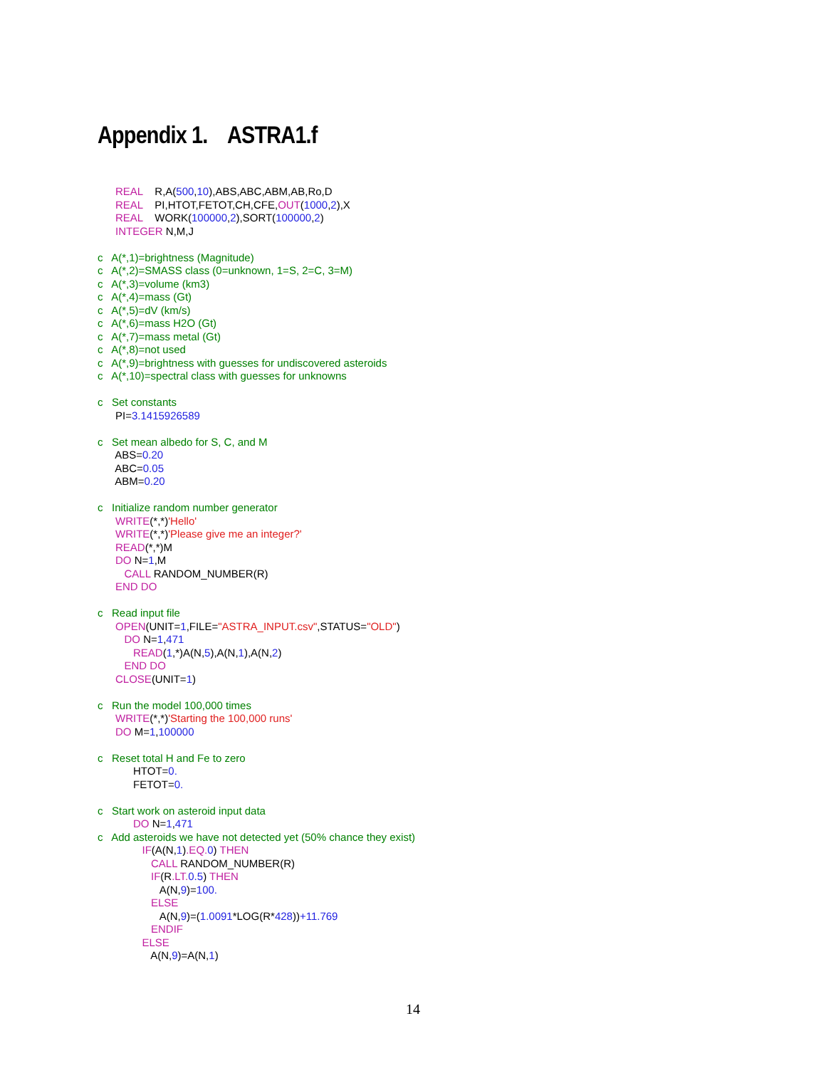Appendix 1. ASTRA1.f
REAL R,A(500,10),ABS,ABC,ABM,AB,Ro,D REAL PI,HTOT,FETOT,CH,CFE,OUT(1000,2),X REAL WORK(100000,2),SORT(100000,2) INTEGER N,M,J c A(*,1)=brightness (Magnitude) c A(*,2)=SMASS class (0=unknown, 1=S, 2=C, 3=M) c A(*,3)=volume (km3) c A(*,4)=mass (Gt) c A(*,5)=dV (km/s) c A(*,6)=mass H2O (Gt) c A(*,7)=mass metal (Gt) c A(*,8)=not used c A(*,9)=brightness with guesses for undiscovered asteroids c A(*,10)=spectral class with guesses for unknowns c Set constants PI=3.1415926589 c Set mean albedo for S, C, and M ABS=0.20 ABC=0.05 ABM=0.20 c Initialize random number generator WRITE(*,*)'Hello' WRITE(*,*)'Please give me an integer?' READ(*,*)M DO N=1,M CALL RANDOM_NUMBER(R) END DO c Read input file OPEN(UNIT=1,FILE="ASTRA_INPUT.csv",STATUS="OLD") DO N=1,471 READ(1,*)A(N,5),A(N,1),A(N,2) END DO CLOSE(UNIT=1) c Run the model 100,000 times WRITE(*,*)'Starting the 100,000 runs' DO M=1,100000 c Reset total H and Fe to zero HTOT=0. FETOT=0. c Start work on asteroid input data DO N=1,471 c Add asteroids we have not detected yet (50% chance they exist) IF(A(N,1).EQ. 0) THEN CALL RANDOM_NUMBER(R) IF(R.LT. 0.5) THEN A(N,9)=100. ELSE A(N,9)=(1.0091*LOG(R*428))+11.769 ENDIF ELSE A(N,9)=A(N,1)
14